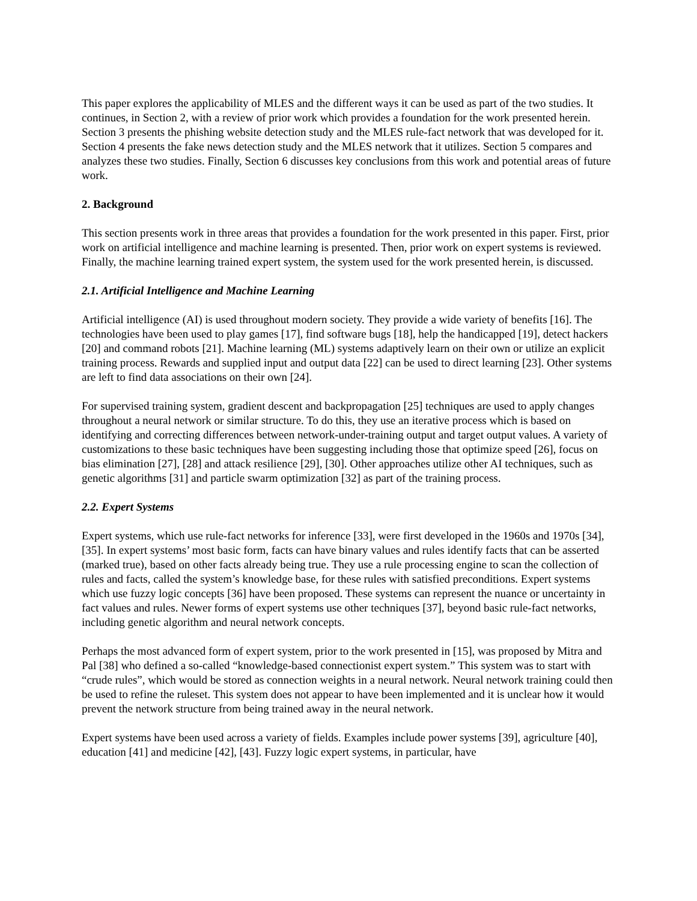This paper explores the applicability of MLES and the different ways it can be used as part of the two studies. It continues, in Section 2, with a review of prior work which provides a foundation for the work presented herein. Section 3 presents the phishing website detection study and the MLES rule-fact network that was developed for it. Section 4 presents the fake news detection study and the MLES network that it utilizes. Section 5 compares and analyzes these two studies. Finally, Section 6 discusses key conclusions from this work and potential areas of future work.
2. Background
This section presents work in three areas that provides a foundation for the work presented in this paper. First, prior work on artificial intelligence and machine learning is presented. Then, prior work on expert systems is reviewed. Finally, the machine learning trained expert system, the system used for the work presented herein, is discussed.
2.1. Artificial Intelligence and Machine Learning
Artificial intelligence (AI) is used throughout modern society. They provide a wide variety of benefits [16]. The technologies have been used to play games [17], find software bugs [18], help the handicapped [19], detect hackers [20] and command robots [21]. Machine learning (ML) systems adaptively learn on their own or utilize an explicit training process. Rewards and supplied input and output data [22] can be used to direct learning [23]. Other systems are left to find data associations on their own [24].
For supervised training system, gradient descent and backpropagation [25] techniques are used to apply changes throughout a neural network or similar structure. To do this, they use an iterative process which is based on identifying and correcting differences between network-under-training output and target output values. A variety of customizations to these basic techniques have been suggesting including those that optimize speed [26], focus on bias elimination [27], [28] and attack resilience [29], [30]. Other approaches utilize other AI techniques, such as genetic algorithms [31] and particle swarm optimization [32] as part of the training process.
2.2. Expert Systems
Expert systems, which use rule-fact networks for inference [33], were first developed in the 1960s and 1970s [34], [35]. In expert systems’ most basic form, facts can have binary values and rules identify facts that can be asserted (marked true), based on other facts already being true. They use a rule processing engine to scan the collection of rules and facts, called the system’s knowledge base, for these rules with satisfied preconditions. Expert systems which use fuzzy logic concepts [36] have been proposed. These systems can represent the nuance or uncertainty in fact values and rules. Newer forms of expert systems use other techniques [37], beyond basic rule-fact networks, including genetic algorithm and neural network concepts.
Perhaps the most advanced form of expert system, prior to the work presented in [15], was proposed by Mitra and Pal [38] who defined a so-called “knowledge-based connectionist expert system.” This system was to start with “crude rules”, which would be stored as connection weights in a neural network. Neural network training could then be used to refine the ruleset. This system does not appear to have been implemented and it is unclear how it would prevent the network structure from being trained away in the neural network.
Expert systems have been used across a variety of fields. Examples include power systems [39], agriculture [40], education [41] and medicine [42], [43]. Fuzzy logic expert systems, in particular, have